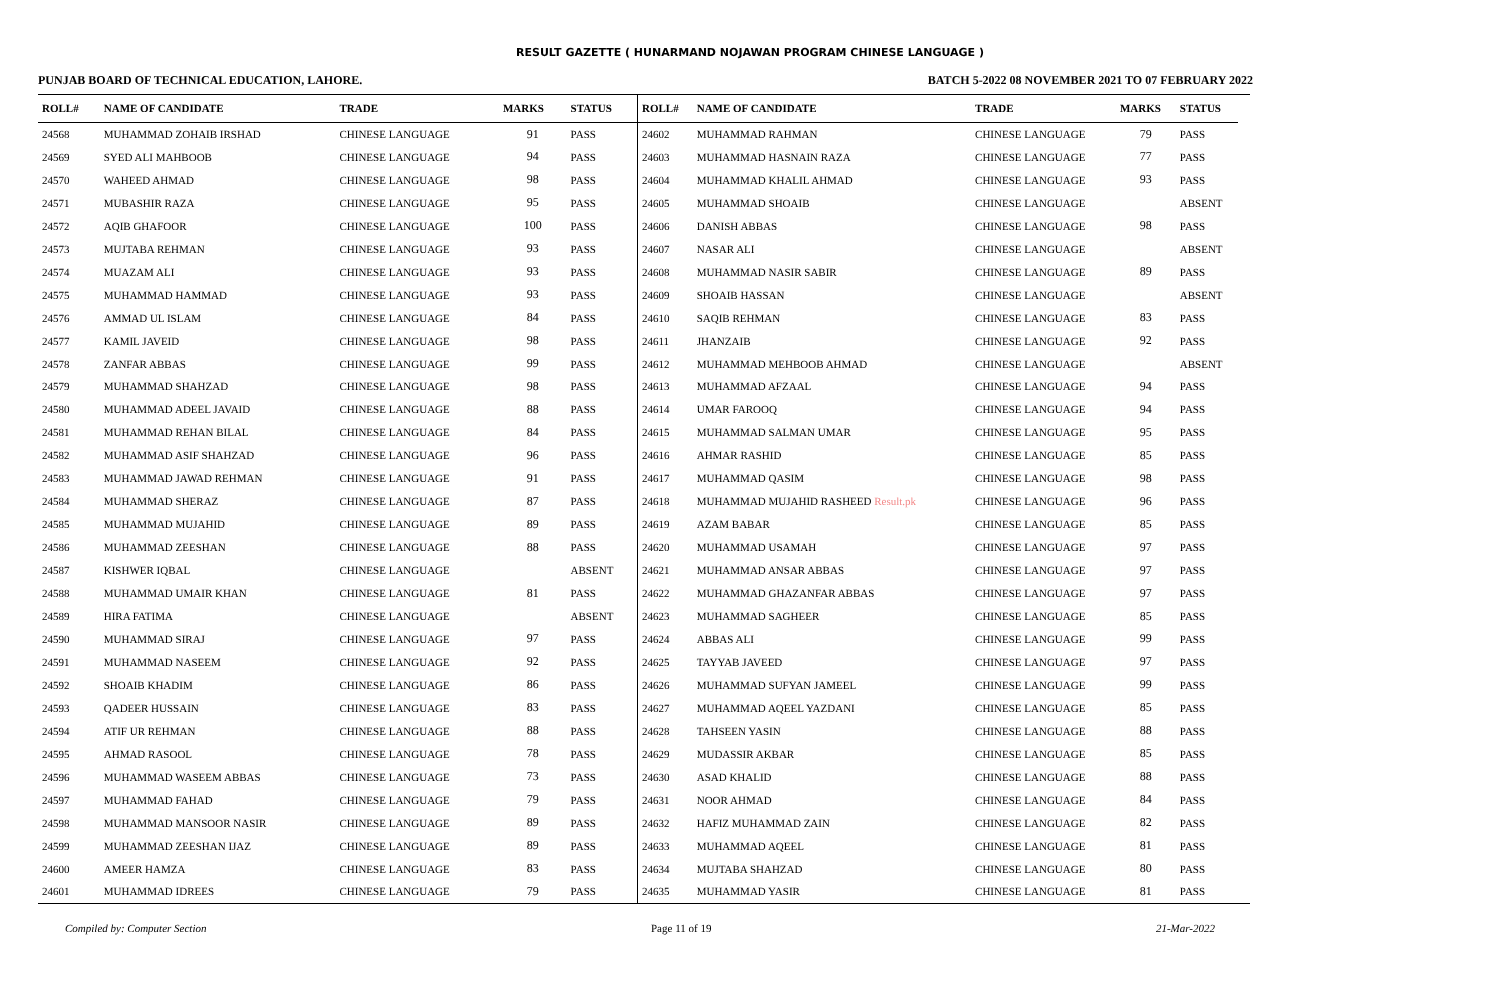RESULT GAZETTE ( HUNARMAND NOJAWAN PROGRAM CHINESE LANGUAGE )
PUNJAB BOARD OF TECHNICAL EDUCATION, LAHORE. BATCH 5-2022 08 NOVEMBER 2021 TO 07 FEBRUARY 2022
| ROLL# | NAME OF CANDIDATE | TRADE | MARKS | STATUS |
| --- | --- | --- | --- | --- |
| 24568 | MUHAMMAD ZOHAIB IRSHAD | CHINESE LANGUAGE | 91 | PASS |
| 24569 | SYED ALI MAHBOOB | CHINESE LANGUAGE | 94 | PASS |
| 24570 | WAHEED AHMAD | CHINESE LANGUAGE | 98 | PASS |
| 24571 | MUBASHIR RAZA | CHINESE LANGUAGE | 95 | PASS |
| 24572 | AQIB GHAFOOR | CHINESE LANGUAGE | 100 | PASS |
| 24573 | MUJTABA REHMAN | CHINESE LANGUAGE | 93 | PASS |
| 24574 | MUAZAM ALI | CHINESE LANGUAGE | 93 | PASS |
| 24575 | MUHAMMAD HAMMAD | CHINESE LANGUAGE | 93 | PASS |
| 24576 | AMMAD UL ISLAM | CHINESE LANGUAGE | 84 | PASS |
| 24577 | KAMIL JAVEID | CHINESE LANGUAGE | 98 | PASS |
| 24578 | ZANFAR ABBAS | CHINESE LANGUAGE | 99 | PASS |
| 24579 | MUHAMMAD SHAHZAD | CHINESE LANGUAGE | 98 | PASS |
| 24580 | MUHAMMAD ADEEL JAVAID | CHINESE LANGUAGE | 88 | PASS |
| 24581 | MUHAMMAD REHAN BILAL | CHINESE LANGUAGE | 84 | PASS |
| 24582 | MUHAMMAD ASIF SHAHZAD | CHINESE LANGUAGE | 96 | PASS |
| 24583 | MUHAMMAD JAWAD REHMAN | CHINESE LANGUAGE | 91 | PASS |
| 24584 | MUHAMMAD SHERAZ | CHINESE LANGUAGE | 87 | PASS |
| 24585 | MUHAMMAD MUJAHID | CHINESE LANGUAGE | 89 | PASS |
| 24586 | MUHAMMAD ZEESHAN | CHINESE LANGUAGE | 88 | PASS |
| 24587 | KISHWER IQBAL | CHINESE LANGUAGE | | ABSENT |
| 24588 | MUHAMMAD UMAIR KHAN | CHINESE LANGUAGE | 81 | PASS |
| 24589 | HIRA FATIMA | CHINESE LANGUAGE | | ABSENT |
| 24590 | MUHAMMAD SIRAJ | CHINESE LANGUAGE | 97 | PASS |
| 24591 | MUHAMMAD NASEEM | CHINESE LANGUAGE | 92 | PASS |
| 24592 | SHOAIB KHADIM | CHINESE LANGUAGE | 86 | PASS |
| 24593 | QADEER HUSSAIN | CHINESE LANGUAGE | 83 | PASS |
| 24594 | ATIF UR REHMAN | CHINESE LANGUAGE | 88 | PASS |
| 24595 | AHMAD RASOOL | CHINESE LANGUAGE | 78 | PASS |
| 24596 | MUHAMMAD WASEEM ABBAS | CHINESE LANGUAGE | 73 | PASS |
| 24597 | MUHAMMAD FAHAD | CHINESE LANGUAGE | 79 | PASS |
| 24598 | MUHAMMAD MANSOOR NASIR | CHINESE LANGUAGE | 89 | PASS |
| 24599 | MUHAMMAD ZEESHAN IJAZ | CHINESE LANGUAGE | 89 | PASS |
| 24600 | AMEER HAMZA | CHINESE LANGUAGE | 83 | PASS |
| 24601 | MUHAMMAD IDREES | CHINESE LANGUAGE | 79 | PASS |
| ROLL# | NAME OF CANDIDATE | TRADE | MARKS | STATUS |
| --- | --- | --- | --- | --- |
| 24602 | MUHAMMAD RAHMAN | CHINESE LANGUAGE | 79 | PASS |
| 24603 | MUHAMMAD HASNAIN RAZA | CHINESE LANGUAGE | 77 | PASS |
| 24604 | MUHAMMAD KHALIL AHMAD | CHINESE LANGUAGE | 93 | PASS |
| 24605 | MUHAMMAD SHOAIB | CHINESE LANGUAGE | | ABSENT |
| 24606 | DANISH ABBAS | CHINESE LANGUAGE | 98 | PASS |
| 24607 | NASAR ALI | CHINESE LANGUAGE | | ABSENT |
| 24608 | MUHAMMAD NASIR SABIR | CHINESE LANGUAGE | 89 | PASS |
| 24609 | SHOAIB HASSAN | CHINESE LANGUAGE | | ABSENT |
| 24610 | SAQIB REHMAN | CHINESE LANGUAGE | 83 | PASS |
| 24611 | JHANZAIB | CHINESE LANGUAGE | 92 | PASS |
| 24612 | MUHAMMAD MEHBOOB AHMAD | CHINESE LANGUAGE | | ABSENT |
| 24613 | MUHAMMAD AFZAAL | CHINESE LANGUAGE | 94 | PASS |
| 24614 | UMAR FAROOQ | CHINESE LANGUAGE | 94 | PASS |
| 24615 | MUHAMMAD SALMAN UMAR | CHINESE LANGUAGE | 95 | PASS |
| 24616 | AHMAR RASHID | CHINESE LANGUAGE | 85 | PASS |
| 24617 | MUHAMMAD QASIM | CHINESE LANGUAGE | 98 | PASS |
| 24618 | MUHAMMAD MUJAHID RASHEED Result.pk | CHINESE LANGUAGE | 96 | PASS |
| 24619 | AZAM BABAR | CHINESE LANGUAGE | 85 | PASS |
| 24620 | MUHAMMAD USAMAH | CHINESE LANGUAGE | 97 | PASS |
| 24621 | MUHAMMAD ANSAR ABBAS | CHINESE LANGUAGE | 97 | PASS |
| 24622 | MUHAMMAD GHAZANFAR ABBAS | CHINESE LANGUAGE | 97 | PASS |
| 24623 | MUHAMMAD SAGHEER | CHINESE LANGUAGE | 85 | PASS |
| 24624 | ABBAS ALI | CHINESE LANGUAGE | 99 | PASS |
| 24625 | TAYYAB JAVEED | CHINESE LANGUAGE | 97 | PASS |
| 24626 | MUHAMMAD SUFYAN JAMEEL | CHINESE LANGUAGE | 99 | PASS |
| 24627 | MUHAMMAD AQEEL YAZDANI | CHINESE LANGUAGE | 85 | PASS |
| 24628 | TAHSEEN YASIN | CHINESE LANGUAGE | 88 | PASS |
| 24629 | MUDASSIR AKBAR | CHINESE LANGUAGE | 85 | PASS |
| 24630 | ASAD KHALID | CHINESE LANGUAGE | 88 | PASS |
| 24631 | NOOR AHMAD | CHINESE LANGUAGE | 84 | PASS |
| 24632 | HAFIZ MUHAMMAD ZAIN | CHINESE LANGUAGE | 82 | PASS |
| 24633 | MUHAMMAD AQEEL | CHINESE LANGUAGE | 81 | PASS |
| 24634 | MUJTABA SHAHZAD | CHINESE LANGUAGE | 80 | PASS |
| 24635 | MUHAMMAD YASIR | CHINESE LANGUAGE | 81 | PASS |
Compiled by: Computer Section Page 11 of 19 21-Mar-2022